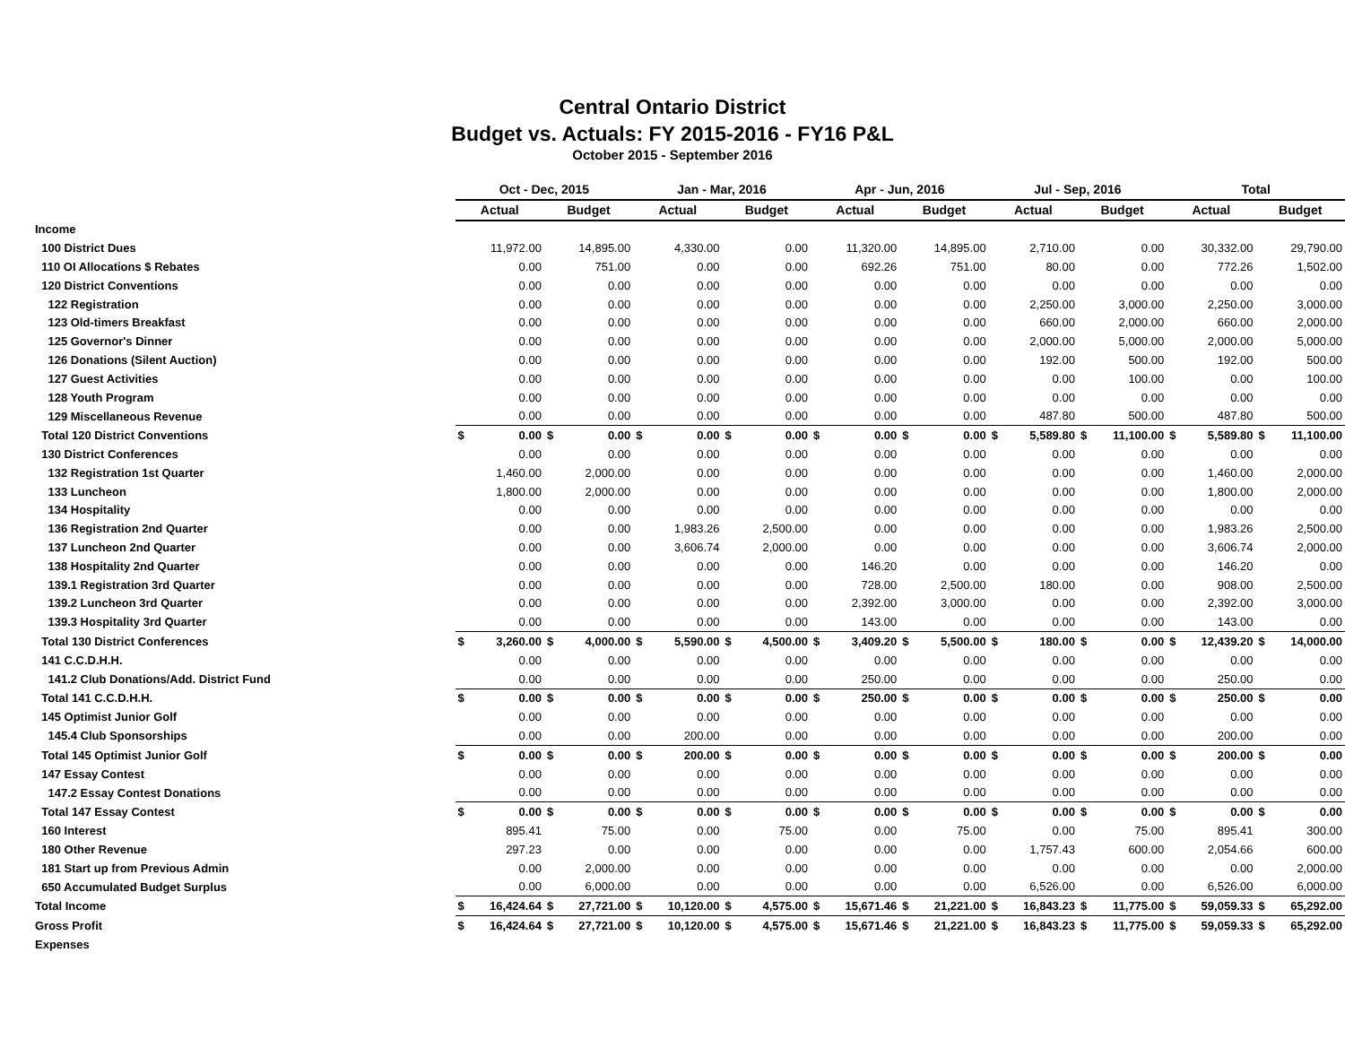Central Ontario District
Budget vs. Actuals: FY 2015-2016 - FY16 P&L
October 2015 - September 2016
| | Oct - Dec, 2015 | | | | Jan - Mar, 2016 | | | | Apr - Jun, 2016 | | | | Jul - Sep, 2016 | | | | Total | | | |
| --- | --- | --- | --- | --- | --- | --- | --- | --- | --- | --- | --- | --- | --- | --- | --- | --- | --- | --- | --- | --- |
| | Actual | | Budget | | Actual | | Budget | | Actual | | Budget | | Actual | | Budget | | Actual | | Budget | |
| Income | | | | | | | | | | | | | | | | | | | | |
| 100 District Dues | | 11,972.00 | | 14,895.00 | | 4,330.00 | | 0.00 | | 11,320.00 | | 14,895.00 | | 2,710.00 | | 0.00 | | 30,332.00 | | 29,790.00 |
| 110 OI Allocations $ Rebates | | 0.00 | | 751.00 | | 0.00 | | 0.00 | | 692.26 | | 751.00 | | 80.00 | | 0.00 | | 772.26 | | 1,502.00 |
| 120 District Conventions | | 0.00 | | 0.00 | | 0.00 | | 0.00 | | 0.00 | | 0.00 | | 0.00 | | 0.00 | | 0.00 | | 0.00 |
| 122 Registration | | 0.00 | | 0.00 | | 0.00 | | 0.00 | | 0.00 | | 0.00 | | 2,250.00 | | 3,000.00 | | 2,250.00 | | 3,000.00 |
| 123 Old-timers Breakfast | | 0.00 | | 0.00 | | 0.00 | | 0.00 | | 0.00 | | 0.00 | | 660.00 | | 2,000.00 | | 660.00 | | 2,000.00 |
| 125 Governor's Dinner | | 0.00 | | 0.00 | | 0.00 | | 0.00 | | 0.00 | | 0.00 | | 2,000.00 | | 5,000.00 | | 2,000.00 | | 5,000.00 |
| 126 Donations (Silent Auction) | | 0.00 | | 0.00 | | 0.00 | | 0.00 | | 0.00 | | 0.00 | | 192.00 | | 500.00 | | 192.00 | | 500.00 |
| 127 Guest Activities | | 0.00 | | 0.00 | | 0.00 | | 0.00 | | 0.00 | | 0.00 | | 0.00 | | 100.00 | | 0.00 | | 100.00 |
| 128 Youth Program | | 0.00 | | 0.00 | | 0.00 | | 0.00 | | 0.00 | | 0.00 | | 0.00 | | 0.00 | | 0.00 | | 0.00 |
| 129 Miscellaneous Revenue | | 0.00 | | 0.00 | | 0.00 | | 0.00 | | 0.00 | | 0.00 | | 487.80 | | 500.00 | | 487.80 | | 500.00 |
| Total 120 District Conventions | $ | 0.00 | $ | 0.00 | $ | 0.00 | $ | 0.00 | $ | 0.00 | $ | 0.00 | $ | 5,589.80 | $ | 11,100.00 | $ | 5,589.80 | $ | 11,100.00 |
| 130 District Conferences | | 0.00 | | 0.00 | | 0.00 | | 0.00 | | 0.00 | | 0.00 | | 0.00 | | 0.00 | | 0.00 | | 0.00 |
| 132 Registration 1st Quarter | | 1,460.00 | | 2,000.00 | | 0.00 | | 0.00 | | 0.00 | | 0.00 | | 0.00 | | 0.00 | | 1,460.00 | | 2,000.00 |
| 133 Luncheon | | 1,800.00 | | 2,000.00 | | 0.00 | | 0.00 | | 0.00 | | 0.00 | | 0.00 | | 0.00 | | 1,800.00 | | 2,000.00 |
| 134 Hospitality | | 0.00 | | 0.00 | | 0.00 | | 0.00 | | 0.00 | | 0.00 | | 0.00 | | 0.00 | | 0.00 | | 0.00 |
| 136 Registration 2nd Quarter | | 0.00 | | 0.00 | | 1,983.26 | | 2,500.00 | | 0.00 | | 0.00 | | 0.00 | | 0.00 | | 1,983.26 | | 2,500.00 |
| 137 Luncheon 2nd Quarter | | 0.00 | | 0.00 | | 3,606.74 | | 2,000.00 | | 0.00 | | 0.00 | | 0.00 | | 0.00 | | 3,606.74 | | 2,000.00 |
| 138 Hospitality 2nd Quarter | | 0.00 | | 0.00 | | 0.00 | | 0.00 | | 146.20 | | 0.00 | | 0.00 | | 0.00 | | 146.20 | | 0.00 |
| 139.1 Registration 3rd Quarter | | 0.00 | | 0.00 | | 0.00 | | 0.00 | | 728.00 | | 2,500.00 | | 180.00 | | 0.00 | | 908.00 | | 2,500.00 |
| 139.2 Luncheon 3rd Quarter | | 0.00 | | 0.00 | | 0.00 | | 0.00 | | 2,392.00 | | 3,000.00 | | 0.00 | | 0.00 | | 2,392.00 | | 3,000.00 |
| 139.3 Hospitality 3rd Quarter | | 0.00 | | 0.00 | | 0.00 | | 0.00 | | 143.00 | | 0.00 | | 0.00 | | 0.00 | | 143.00 | | 0.00 |
| Total 130 District Conferences | $ | 3,260.00 | $ | 4,000.00 | $ | 5,590.00 | $ | 4,500.00 | $ | 3,409.20 | $ | 5,500.00 | $ | 180.00 | $ | 0.00 | $ | 12,439.20 | $ | 14,000.00 |
| 141 C.C.D.H.H. | | 0.00 | | 0.00 | | 0.00 | | 0.00 | | 0.00 | | 0.00 | | 0.00 | | 0.00 | | 0.00 | | 0.00 |
| 141.2 Club Donations/Add. District Fund | | 0.00 | | 0.00 | | 0.00 | | 0.00 | | 250.00 | | 0.00 | | 0.00 | | 0.00 | | 250.00 | | 0.00 |
| Total 141 C.C.D.H.H. | $ | 0.00 | $ | 0.00 | $ | 0.00 | $ | 0.00 | $ | 250.00 | $ | 0.00 | $ | 0.00 | $ | 0.00 | $ | 250.00 | $ | 0.00 |
| 145 Optimist Junior Golf | | 0.00 | | 0.00 | | 0.00 | | 0.00 | | 0.00 | | 0.00 | | 0.00 | | 0.00 | | 0.00 | | 0.00 |
| 145.4 Club Sponsorships | | 0.00 | | 0.00 | | 200.00 | | 0.00 | | 0.00 | | 0.00 | | 0.00 | | 0.00 | | 200.00 | | 0.00 |
| Total 145 Optimist Junior Golf | $ | 0.00 | $ | 0.00 | $ | 200.00 | $ | 0.00 | $ | 0.00 | $ | 0.00 | $ | 0.00 | $ | 0.00 | $ | 200.00 | $ | 0.00 |
| 147 Essay Contest | | 0.00 | | 0.00 | | 0.00 | | 0.00 | | 0.00 | | 0.00 | | 0.00 | | 0.00 | | 0.00 | | 0.00 |
| 147.2 Essay Contest Donations | | 0.00 | | 0.00 | | 0.00 | | 0.00 | | 0.00 | | 0.00 | | 0.00 | | 0.00 | | 0.00 | | 0.00 |
| Total 147 Essay Contest | $ | 0.00 | $ | 0.00 | $ | 0.00 | $ | 0.00 | $ | 0.00 | $ | 0.00 | $ | 0.00 | $ | 0.00 | $ | 0.00 | $ | 0.00 |
| 160 Interest | | 895.41 | | 75.00 | | 0.00 | | 75.00 | | 0.00 | | 75.00 | | 0.00 | | 75.00 | | 895.41 | | 300.00 |
| 180 Other Revenue | | 297.23 | | 0.00 | | 0.00 | | 0.00 | | 0.00 | | 0.00 | | 1,757.43 | | 600.00 | | 2,054.66 | | 600.00 |
| 181 Start up from Previous Admin | | 0.00 | | 2,000.00 | | 0.00 | | 0.00 | | 0.00 | | 0.00 | | 0.00 | | 0.00 | | 0.00 | | 2,000.00 |
| 650 Accumulated Budget Surplus | | 0.00 | | 6,000.00 | | 0.00 | | 0.00 | | 0.00 | | 0.00 | | 6,526.00 | | 0.00 | | 6,526.00 | | 6,000.00 |
| Total Income | $ | 16,424.64 | $ | 27,721.00 | $ | 10,120.00 | $ | 4,575.00 | $ | 15,671.46 | $ | 21,221.00 | $ | 16,843.23 | $ | 11,775.00 | $ | 59,059.33 | $ | 65,292.00 |
| Gross Profit | $ | 16,424.64 | $ | 27,721.00 | $ | 10,120.00 | $ | 4,575.00 | $ | 15,671.46 | $ | 21,221.00 | $ | 16,843.23 | $ | 11,775.00 | $ | 59,059.33 | $ | 65,292.00 |
| Expenses | | | | | | | | | | | | | | | | | | | | |